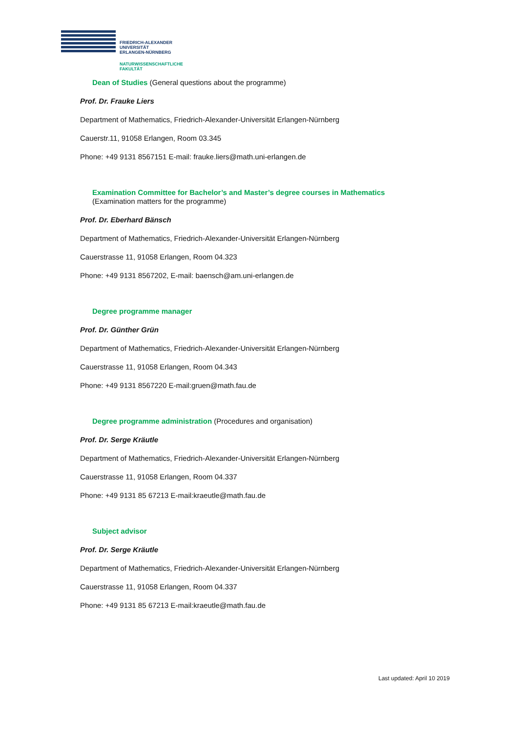FRIEDRICH-ALEXANDER
UNIVERSITÄT
ERLANGEN-NÜRNBERG
NATURWISSENSCHAFTLICHE
FAKULTÄT
Dean of Studies (General questions about the programme)
Prof. Dr. Frauke Liers
Department of Mathematics, Friedrich-Alexander-Universität Erlangen-Nürnberg
Cauerstr.11, 91058 Erlangen, Room 03.345
Phone: +49 9131 8567151 E-mail: frauke.liers@math.uni-erlangen.de
Examination Committee for Bachelor’s and Master’s degree courses in Mathematics
(Examination matters for the programme)
Prof. Dr. Eberhard Bänsch
Department of Mathematics, Friedrich-Alexander-Universität Erlangen-Nürnberg
Cauerstrasse 11, 91058 Erlangen, Room 04.323
Phone: +49 9131 8567202, E-mail: baensch@am.uni-erlangen.de
Degree programme manager
Prof. Dr. Günther Grün
Department of Mathematics, Friedrich-Alexander-Universität Erlangen-Nürnberg
Cauerstrasse 11, 91058 Erlangen, Room 04.343
Phone: +49 9131 8567220 E-mail:gruen@math.fau.de
Degree programme administration (Procedures and organisation)
Prof. Dr. Serge Kräutle
Department of Mathematics, Friedrich-Alexander-Universität Erlangen-Nürnberg
Cauerstrasse 11, 91058 Erlangen, Room 04.337
Phone: +49 9131 85 67213 E-mail:kraeutle@math.fau.de
Subject advisor
Prof. Dr. Serge Kräutle
Department of Mathematics, Friedrich-Alexander-Universität Erlangen-Nürnberg
Cauerstrasse 11, 91058 Erlangen, Room 04.337
Phone: +49 9131 85 67213 E-mail:kraeutle@math.fau.de
Last updated: April 10 2019